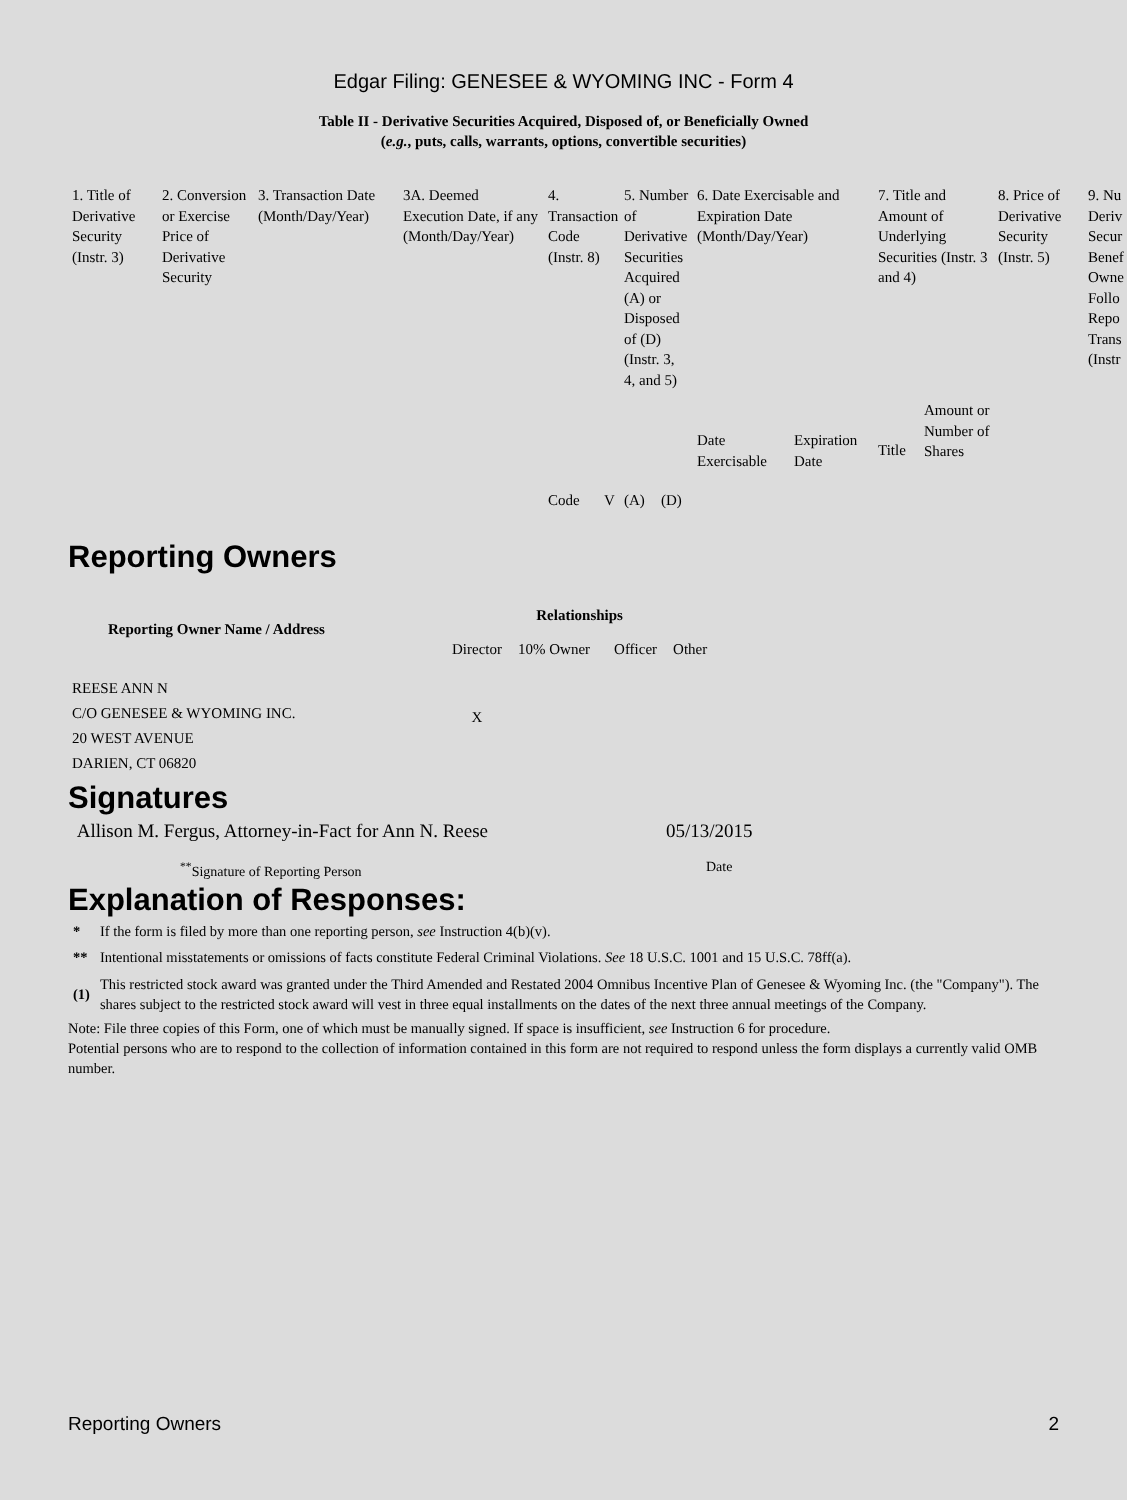Edgar Filing: GENESEE & WYOMING INC - Form 4
Table II - Derivative Securities Acquired, Disposed of, or Beneficially Owned
(e.g., puts, calls, warrants, options, convertible securities)
| 1. Title of Derivative Security (Instr. 3) | 2. Conversion or Exercise Price of Derivative Security | 3. Transaction Date (Month/Day/Year) | 3A. Deemed Execution Date, if any (Month/Day/Year) | 4. Transaction Code (Instr. 8) | | 5. Number of Derivative Securities Acquired (A) or Disposed of (D) (Instr. 3, 4, and 5) | | 6. Date Exercisable and Expiration Date (Month/Day/Year) | | 7. Title and Amount of Underlying Securities (Instr. 3 and 4) | | 8. Price of Derivative Security (Instr. 5) | 9. Nu Deriv Secur Benef Owne Follo Repo Trans (Instr |
| --- | --- | --- | --- | --- | --- | --- | --- | --- | --- | --- | --- | --- | --- |
| | | | | Code | V | (A) | (D) | Date Exercisable | Expiration Date | Title | Amount or Number of Shares | | |
Reporting Owners
| Reporting Owner Name / Address | Relationships | | | |
| | Director | 10% Owner | Officer | Other |
| REESE ANN N C/O GENESEE & WYOMING INC. 20 WEST AVENUE DARIEN, CT 06820 | X | | | |
Signatures
| Allison M. Fergus, Attorney-in-Fact for Ann N. Reese | 05/13/2015 |
| <sup>**</sup> Signature of Reporting Person | Date |
Explanation of Responses:
| * | If the form is filed by more than one reporting person, see Instruction 4(b)(v). |
| ** | Intentional misstatements or omissions of facts constitute Federal Criminal Violations. See 18 U.S.C. 1001 and 15 U.S.C. 78ff(a). |
| (1) | This restricted stock award was granted under the Third Amended and Restated 2004 Omnibus Incentive Plan of Genesee & Wyoming Inc. (the "Company"). The shares subject to the restricted stock award will vest in three equal installments on the dates of the next three annual meetings of the Company. |
Note: File three copies of this Form, one of which must be manually signed. If space is insufficient, see Instruction 6 for procedure.
Potential persons who are to respond to the collection of information contained in this form are not required to respond unless the form displays a currently valid OMB number.
Reporting Owners 2